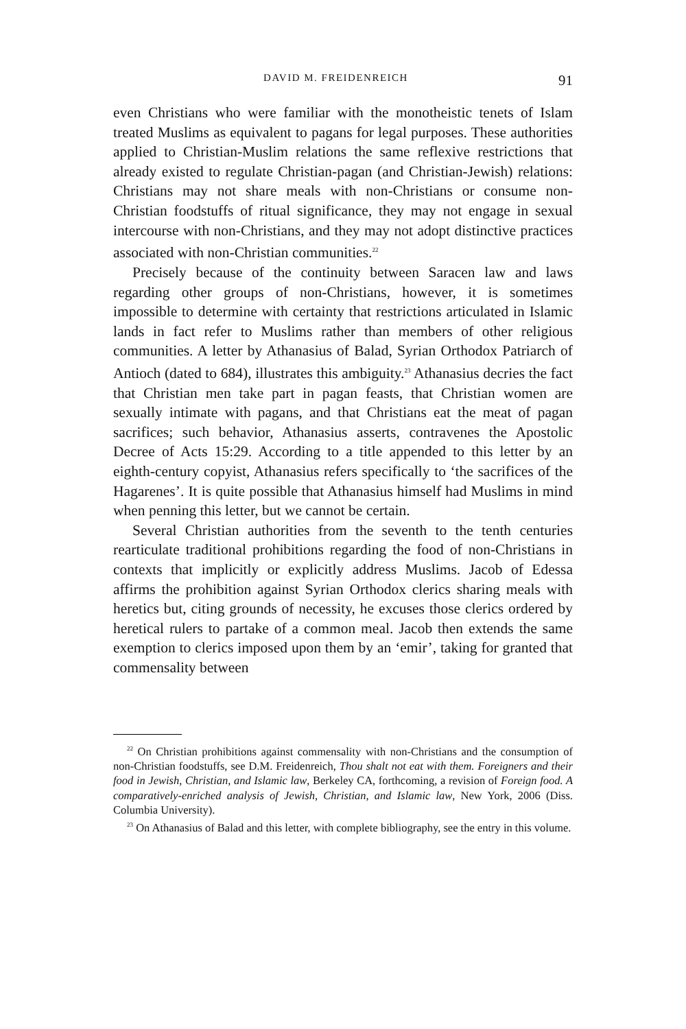DAVID M. FREIDENREICH 91
even Christians who were familiar with the monotheistic tenets of Islam treated Muslims as equivalent to pagans for legal purposes. These authorities applied to Christian-Muslim relations the same reflexive restrictions that already existed to regulate Christian-pagan (and Christian-Jewish) relations: Christians may not share meals with non-Christians or consume non-Christian foodstuffs of ritual significance, they may not engage in sexual intercourse with non-Christians, and they may not adopt distinctive practices associated with non-Christian communities.<sup>22</sup>
Precisely because of the continuity between Saracen law and laws regarding other groups of non-Christians, however, it is sometimes impossible to determine with certainty that restrictions articulated in Islamic lands in fact refer to Muslims rather than members of other religious communities. A letter by Athanasius of Balad, Syrian Orthodox Patriarch of Antioch (dated to 684), illustrates this ambiguity.<sup>23</sup> Athanasius decries the fact that Christian men take part in pagan feasts, that Christian women are sexually intimate with pagans, and that Christians eat the meat of pagan sacrifices; such behavior, Athanasius asserts, contravenes the Apostolic Decree of Acts 15:29. According to a title appended to this letter by an eighth-century copyist, Athanasius refers specifically to ‘the sacrifices of the Hagarenes’. It is quite possible that Athanasius himself had Muslims in mind when penning this letter, but we cannot be certain.
Several Christian authorities from the seventh to the tenth centuries rearticulate traditional prohibitions regarding the food of non-Christians in contexts that implicitly or explicitly address Muslims. Jacob of Edessa affirms the prohibition against Syrian Orthodox clerics sharing meals with heretics but, citing grounds of necessity, he excuses those clerics ordered by heretical rulers to partake of a common meal. Jacob then extends the same exemption to clerics imposed upon them by an ‘emir’, taking for granted that commensality between
<sup>22</sup> On Christian prohibitions against commensality with non-Christians and the consumption of non-Christian foodstuffs, see D.M. Freidenreich, Thou shalt not eat with them. Foreigners and their food in Jewish, Christian, and Islamic law, Berkeley CA, forthcoming, a revision of Foreign food. A comparatively-enriched analysis of Jewish, Christian, and Islamic law, New York, 2006 (Diss. Columbia University).
<sup>23</sup> On Athanasius of Balad and this letter, with complete bibliography, see the entry in this volume.